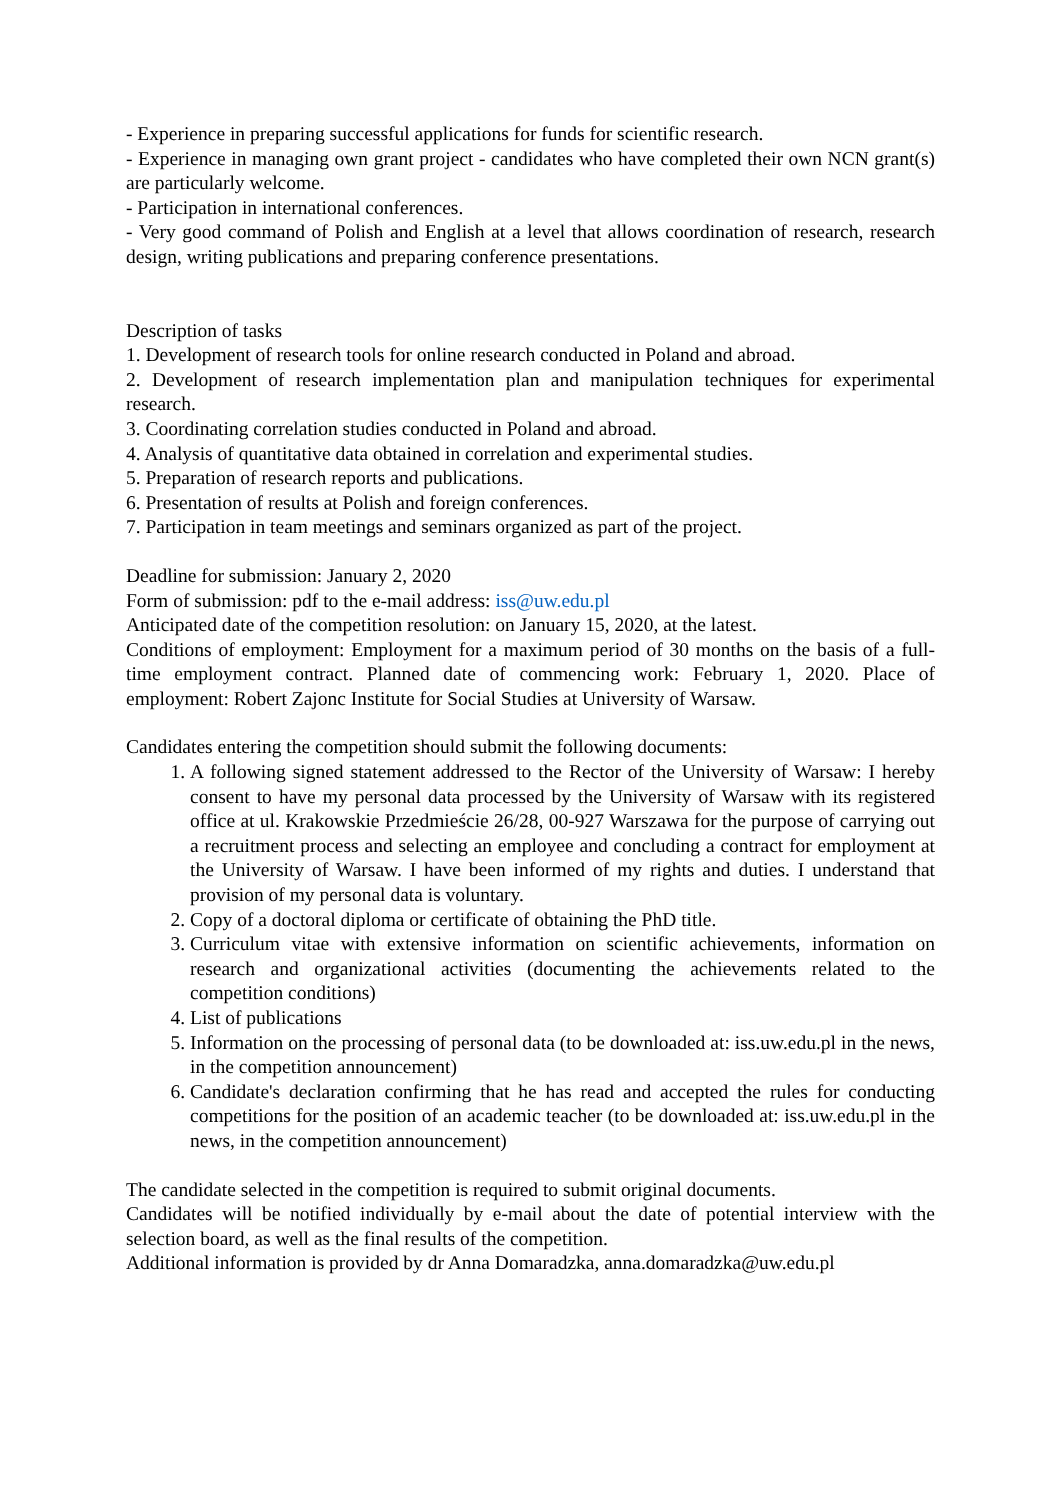- Experience in preparing successful applications for funds for scientific research.
- Experience in managing own grant project - candidates who have completed their own NCN grant(s) are particularly welcome.
- Participation in international conferences.
- Very good command of Polish and English at a level that allows coordination of research, research design, writing publications and preparing conference presentations.
Description of tasks
1. Development of research tools for online research conducted in Poland and abroad.
2. Development of research implementation plan and manipulation techniques for experimental research.
3. Coordinating correlation studies conducted in Poland and abroad.
4. Analysis of quantitative data obtained in correlation and experimental studies.
5. Preparation of research reports and publications.
6. Presentation of results at Polish and foreign conferences.
7. Participation in team meetings and seminars organized as part of the project.
Deadline for submission: January 2, 2020
Form of submission: pdf to the e-mail address: iss@uw.edu.pl
Anticipated date of the competition resolution: on January 15, 2020, at the latest.
Conditions of employment: Employment for a maximum period of 30 months on the basis of a full-time employment contract. Planned date of commencing work: February 1, 2020. Place of employment: Robert Zajonc Institute for Social Studies at University of Warsaw.
Candidates entering the competition should submit the following documents:
1. A following signed statement addressed to the Rector of the University of Warsaw: I hereby consent to have my personal data processed by the University of Warsaw with its registered office at ul. Krakowskie Przedmieście 26/28, 00-927 Warszawa for the purpose of carrying out a recruitment process and selecting an employee and concluding a contract for employment at the University of Warsaw. I have been informed of my rights and duties. I understand that provision of my personal data is voluntary.
2. Copy of a doctoral diploma or certificate of obtaining the PhD title.
3. Curriculum vitae with extensive information on scientific achievements, information on research and organizational activities (documenting the achievements related to the competition conditions)
4. List of publications
5. Information on the processing of personal data (to be downloaded at: iss.uw.edu.pl in the news, in the competition announcement)
6. Candidate's declaration confirming that he has read and accepted the rules for conducting competitions for the position of an academic teacher (to be downloaded at: iss.uw.edu.pl in the news, in the competition announcement)
The candidate selected in the competition is required to submit original documents.
Candidates will be notified individually by e-mail about the date of potential interview with the selection board, as well as the final results of the competition.
Additional information is provided by dr Anna Domaradzka, anna.domaradzka@uw.edu.pl